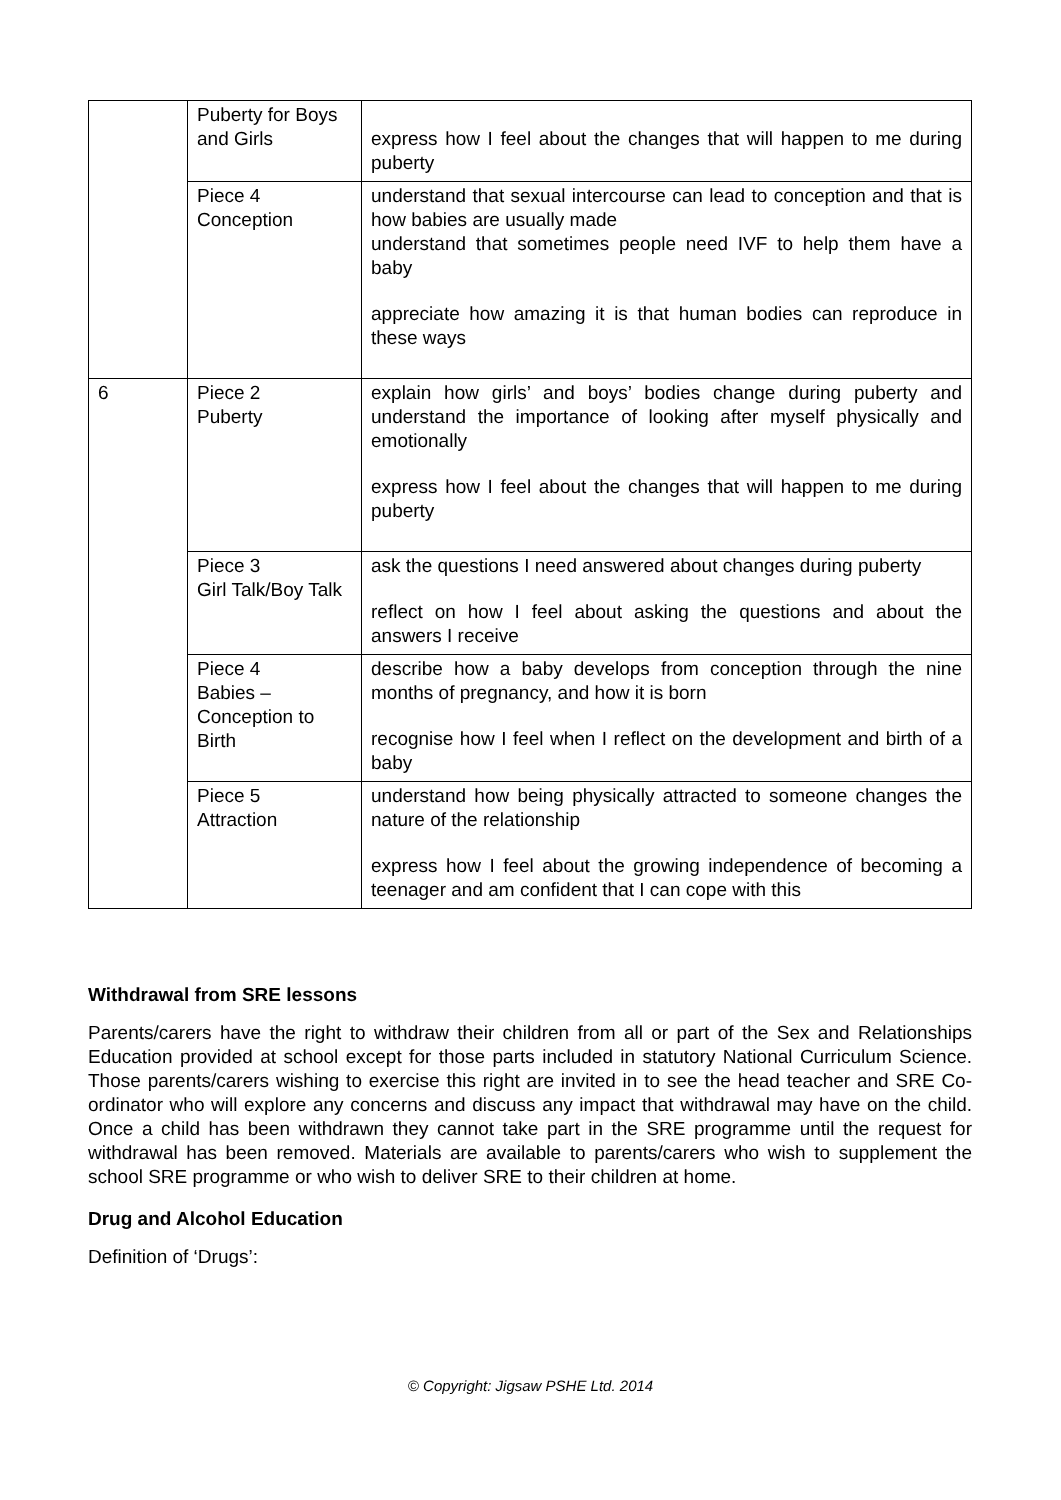| | Puberty for Boys and Girls | express how I feel about the changes that will happen to me during puberty |
| | Piece 4 Conception | understand that sexual intercourse can lead to conception and that is how babies are usually made understand that sometimes people need IVF to help them have a baby appreciate how amazing it is that human bodies can reproduce in these ways |
| 6 | Piece 2 Puberty | explain how girls’ and boys’ bodies change during puberty and understand the importance of looking after myself physically and emotionally express how I feel about the changes that will happen to me during puberty |
| | Piece 3 Girl Talk/Boy Talk | ask the questions I need answered about changes during puberty reflect on how I feel about asking the questions and about the answers I receive |
| | Piece 4 Babies – Conception to Birth | describe how a baby develops from conception through the nine months of pregnancy, and how it is born recognise how I feel when I reflect on the development and birth of a baby |
| | Piece 5 Attraction | understand how being physically attracted to someone changes the nature of the relationship express how I feel about the growing independence of becoming a teenager and am confident that I can cope with this |
Withdrawal from SRE lessons
Parents/carers have the right to withdraw their children from all or part of the Sex and Relationships Education provided at school except for those parts included in statutory National Curriculum Science. Those parents/carers wishing to exercise this right are invited in to see the head teacher and SRE Co-ordinator who will explore any concerns and discuss any impact that withdrawal may have on the child. Once a child has been withdrawn they cannot take part in the SRE programme until the request for withdrawal has been removed. Materials are available to parents/carers who wish to supplement the school SRE programme or who wish to deliver SRE to their children at home.
Drug and Alcohol Education
Definition of ‘Drugs’:
© Copyright: Jigsaw PSHE Ltd. 2014